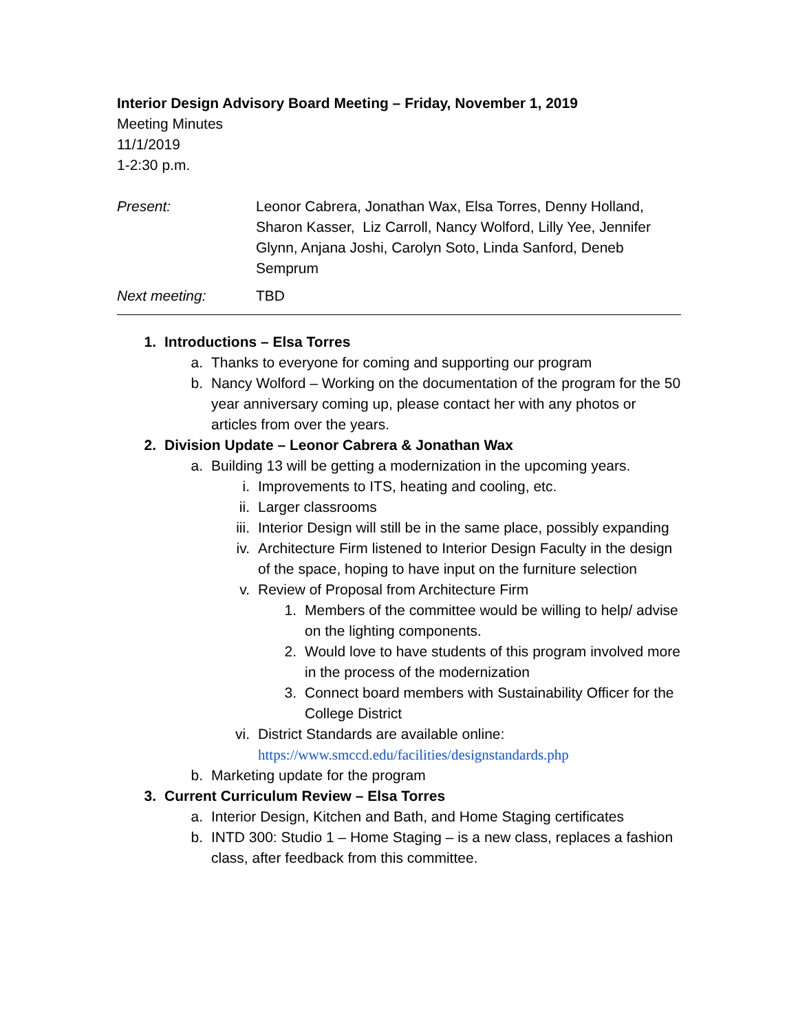Interior Design Advisory Board Meeting – Friday, November 1, 2019
Meeting Minutes
11/1/2019
1-2:30 p.m.
Present: Leonor Cabrera, Jonathan Wax, Elsa Torres, Denny Holland, Sharon Kasser, Liz Carroll, Nancy Wolford, Lilly Yee, Jennifer Glynn, Anjana Joshi, Carolyn Soto, Linda Sanford, Deneb Semprum
Next meeting: TBD
1. Introductions – Elsa Torres
a. Thanks to everyone for coming and supporting our program
b. Nancy Wolford – Working on the documentation of the program for the 50 year anniversary coming up, please contact her with any photos or articles from over the years.
2. Division Update – Leonor Cabrera & Jonathan Wax
a. Building 13 will be getting a modernization in the upcoming years.
i. Improvements to ITS, heating and cooling, etc.
ii. Larger classrooms
iii. Interior Design will still be in the same place, possibly expanding
iv. Architecture Firm listened to Interior Design Faculty in the design of the space, hoping to have input on the furniture selection
v. Review of Proposal from Architecture Firm
1. Members of the committee would be willing to help/ advise on the lighting components.
2. Would love to have students of this program involved more in the process of the modernization
3. Connect board members with Sustainability Officer for the College District
vi. District Standards are available online:
https://www.smccd.edu/facilities/designstandards.php
b. Marketing update for the program
3. Current Curriculum Review – Elsa Torres
a. Interior Design, Kitchen and Bath, and Home Staging certificates
b. INTD 300: Studio 1 – Home Staging – is a new class, replaces a fashion class, after feedback from this committee.